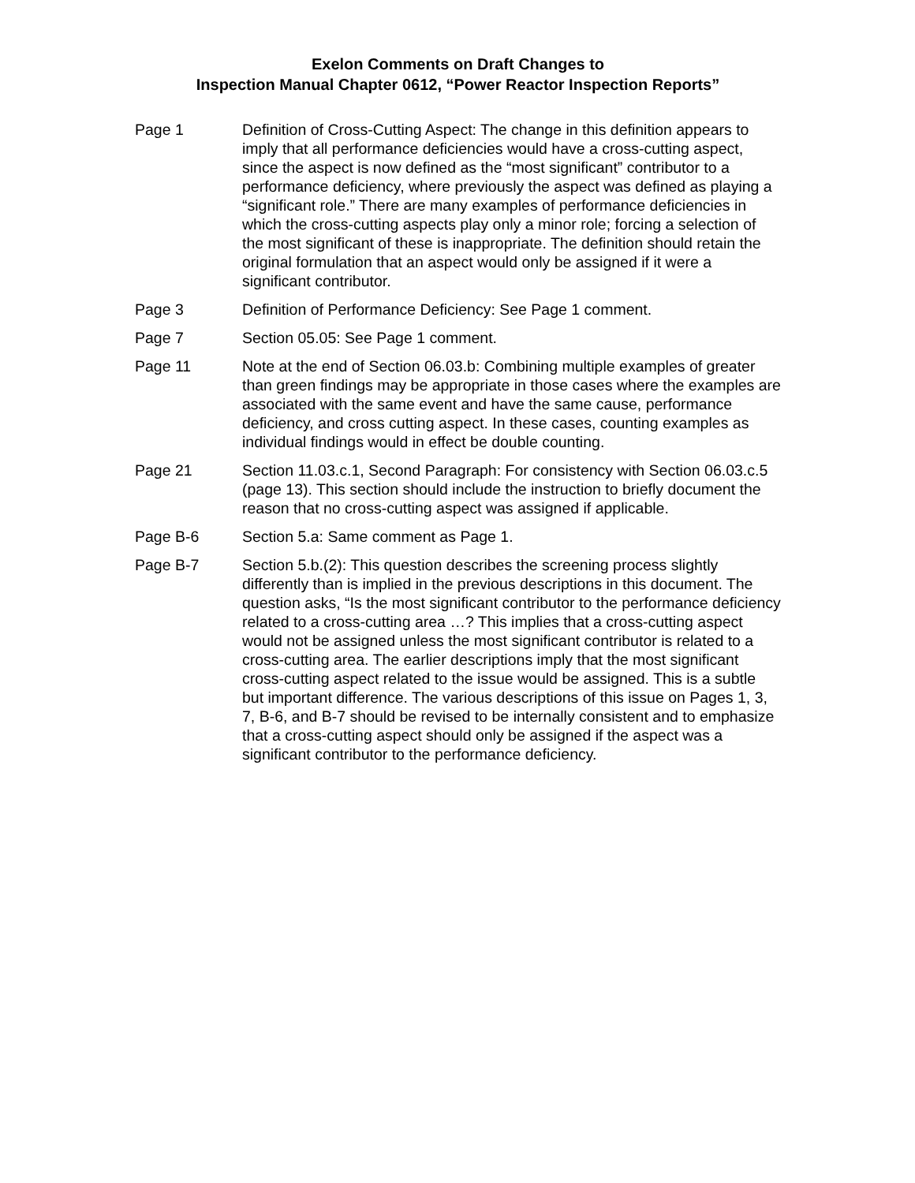Exelon Comments on Draft Changes to
Inspection Manual Chapter 0612, “Power Reactor Inspection Reports”
Page 1 Definition of Cross-Cutting Aspect: The change in this definition appears to imply that all performance deficiencies would have a cross-cutting aspect, since the aspect is now defined as the “most significant” contributor to a performance deficiency, where previously the aspect was defined as playing a “significant role.” There are many examples of performance deficiencies in which the cross-cutting aspects play only a minor role; forcing a selection of the most significant of these is inappropriate. The definition should retain the original formulation that an aspect would only be assigned if it were a significant contributor.
Page 3 Definition of Performance Deficiency: See Page 1 comment.
Page 7 Section 05.05: See Page 1 comment.
Page 11 Note at the end of Section 06.03.b: Combining multiple examples of greater than green findings may be appropriate in those cases where the examples are associated with the same event and have the same cause, performance deficiency, and cross cutting aspect. In these cases, counting examples as individual findings would in effect be double counting.
Page 21 Section 11.03.c.1, Second Paragraph: For consistency with Section 06.03.c.5 (page 13). This section should include the instruction to briefly document the reason that no cross-cutting aspect was assigned if applicable.
Page B-6 Section 5.a: Same comment as Page 1.
Page B-7 Section 5.b.(2): This question describes the screening process slightly differently than is implied in the previous descriptions in this document. The question asks, “Is the most significant contributor to the performance deficiency related to a cross-cutting area …? This implies that a cross-cutting aspect would not be assigned unless the most significant contributor is related to a cross-cutting area. The earlier descriptions imply that the most significant cross-cutting aspect related to the issue would be assigned. This is a subtle but important difference. The various descriptions of this issue on Pages 1, 3, 7, B-6, and B-7 should be revised to be internally consistent and to emphasize that a cross-cutting aspect should only be assigned if the aspect was a significant contributor to the performance deficiency.